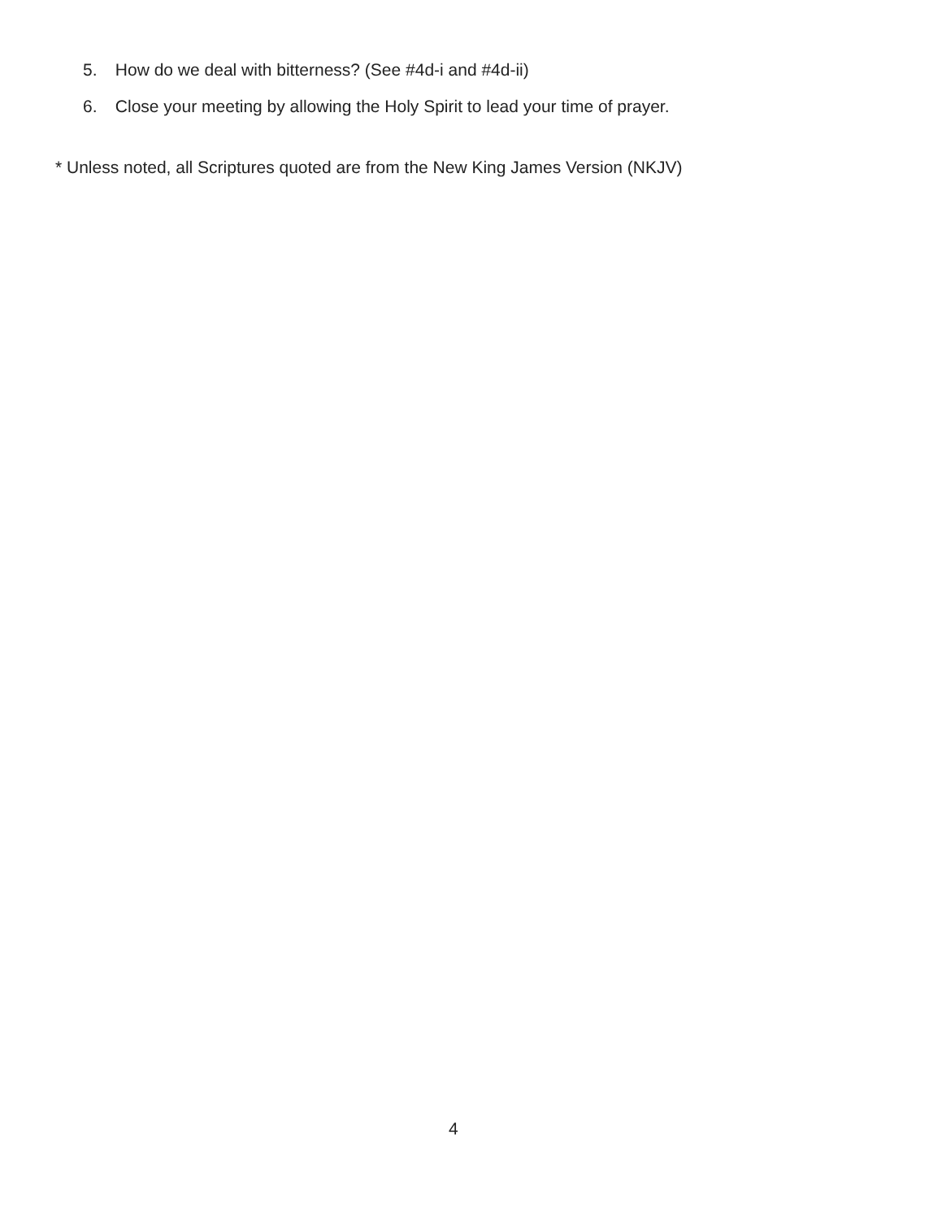5. How do we deal with bitterness? (See #4d-i and #4d-ii)
6. Close your meeting by allowing the Holy Spirit to lead your time of prayer.
* Unless noted, all Scriptures quoted are from the New King James Version (NKJV)
4